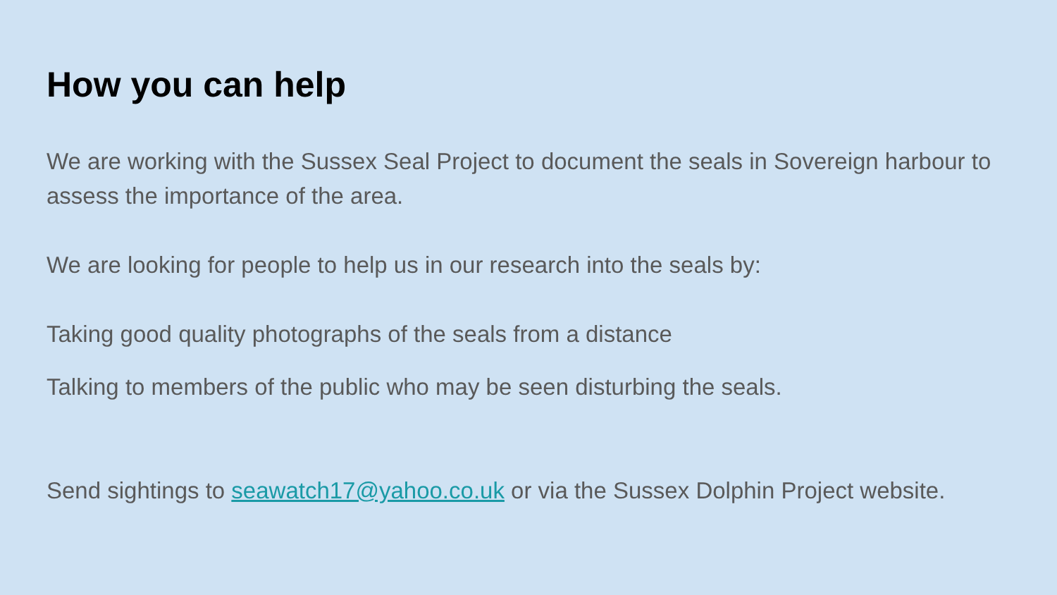How you can help
We are working with the Sussex Seal Project to document the seals in Sovereign harbour to assess the importance of the area.
We are looking for people to help us in our research into the seals by:
Taking good quality photographs of the seals from a distance
Talking to members of the public who may be seen disturbing the seals.
Send sightings to seawatch17@yahoo.co.uk or via the Sussex Dolphin Project website.